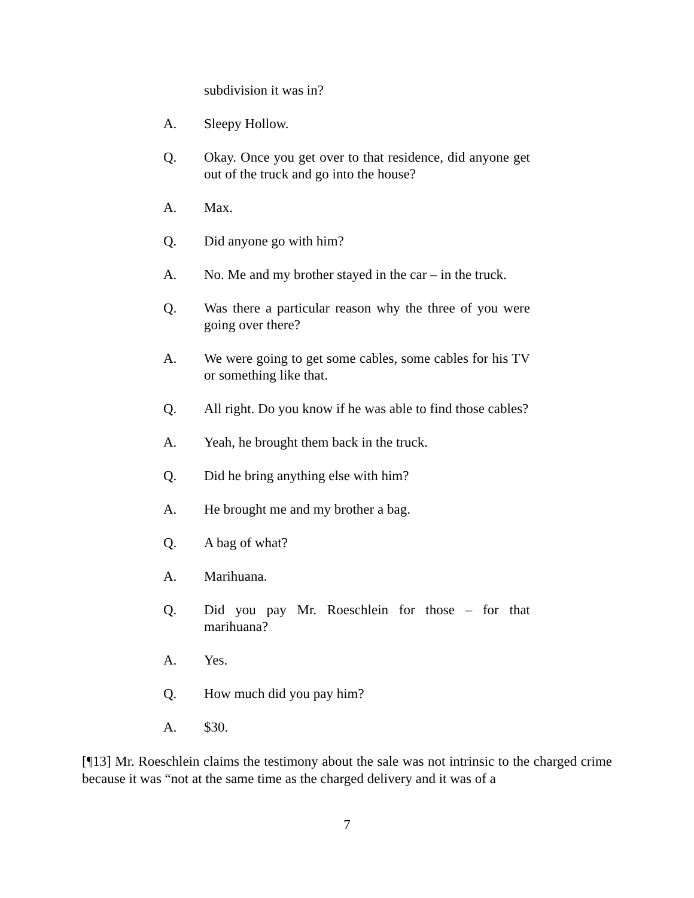subdivision it was in?
A. Sleepy Hollow.
Q. Okay. Once you get over to that residence, did anyone get out of the truck and go into the house?
A. Max.
Q. Did anyone go with him?
A. No. Me and my brother stayed in the car – in the truck.
Q. Was there a particular reason why the three of you were going over there?
A. We were going to get some cables, some cables for his TV or something like that.
Q. All right. Do you know if he was able to find those cables?
A. Yeah, he brought them back in the truck.
Q. Did he bring anything else with him?
A. He brought me and my brother a bag.
Q. A bag of what?
A. Marihuana.
Q. Did you pay Mr. Roeschlein for those – for that marihuana?
A. Yes.
Q. How much did you pay him?
A. $30.
[¶13] Mr. Roeschlein claims the testimony about the sale was not intrinsic to the charged crime because it was “not at the same time as the charged delivery and it was of a
7